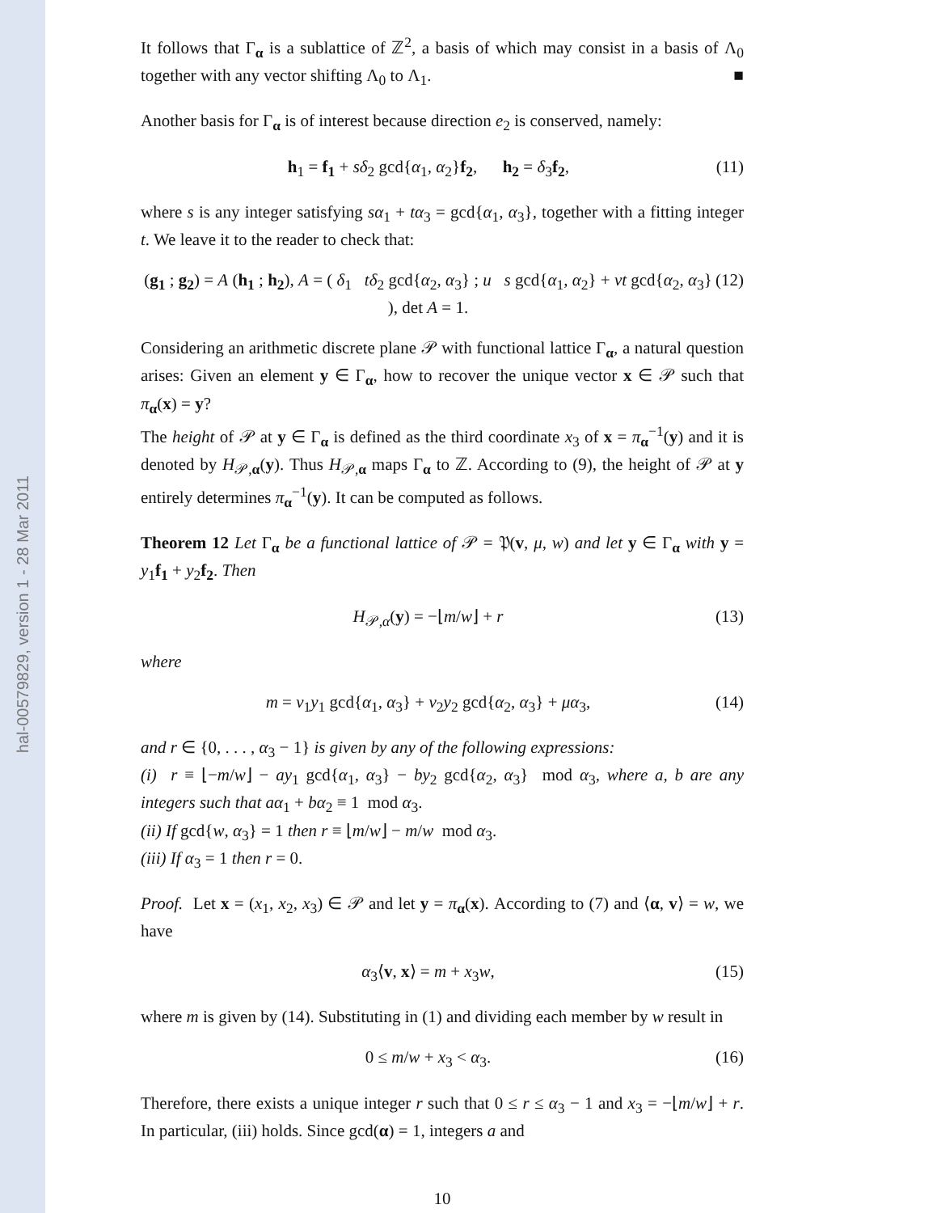hal-00579829, version 1 - 28 Mar 2011
It follows that Γ<sub>α</sub> is a sublattice of ℤ<sup>2</sup>, a basis of which may consist in a basis of Λ<sub>0</sub> together with any vector shifting Λ<sub>0</sub> to Λ<sub>1</sub>. ■
Another basis for Γ<sub>α</sub> is of interest because direction e<sub>2</sub> is conserved, namely:
h<sub>1</sub> = f<sub>1</sub> + sδ<sub>2</sub> gcd{α<sub>1</sub>, α<sub>2</sub>}f<sub>2</sub>, h<sub>2</sub> = δ<sub>3</sub>f<sub>2</sub>, (11)
where s is any integer satisfying sα<sub>1</sub> + tα<sub>3</sub> = gcd{α<sub>1</sub>, α<sub>3</sub>}, together with a fitting integer t. We leave it to the reader to check that:
(g<sub>1</sub> ; g<sub>2</sub>) = A (h<sub>1</sub> ; h<sub>2</sub>), A = ( δ<sub>1</sub> tδ<sub>2</sub> gcd{α<sub>2</sub>, α<sub>3</sub>} ; u s gcd{α<sub>1</sub>, α<sub>2</sub>} + vt gcd{α<sub>2</sub>, α<sub>3</sub>} ), det A = 1. (12)
Considering an arithmetic discrete plane 𝒫 with functional lattice Γ<sub>α</sub>, a natural question arises: Given an element y ∈ Γ<sub>α</sub>, how to recover the unique vector x ∈ 𝒫 such that π<sub>α</sub>(x) = y?
The height of 𝒫 at y ∈ Γ<sub>α</sub> is defined as the third coordinate x<sub>3</sub> of x = π<sub>α</sub><sup>−1</sup>(y) and it is denoted by H<sub>𝒫,α</sub>(y). Thus H<sub>𝒫,α</sub> maps Γ<sub>α</sub> to ℤ. According to (9), the height of 𝒫 at y entirely determines π<sub>α</sub><sup>−1</sup>(y). It can be computed as follows.
Theorem 12 Let Γ<sub>α</sub> be a functional lattice of 𝒫 = 𝔓(v, μ, w) and let y ∈ Γ<sub>α</sub> with y = y<sub>1</sub>f<sub>1</sub> + y<sub>2</sub>f<sub>2</sub>. Then
H<sub>𝒫,α</sub>(y) = −⌊m/w⌋ + r (13)
where
m = v<sub>1</sub>y<sub>1</sub> gcd{α<sub>1</sub>, α<sub>3</sub>} + v<sub>2</sub>y<sub>2</sub> gcd{α<sub>2</sub>, α<sub>3</sub>} + μα<sub>3</sub>, (14)
and r ∈ {0, . . . , α<sub>3</sub> − 1} is given by any of the following expressions:
(i) r ≡ ⌊−m/w⌋ − ay<sub>1</sub> gcd{α<sub>1</sub>, α<sub>3</sub>} − by<sub>2</sub> gcd{α<sub>2</sub>, α<sub>3</sub>} mod α<sub>3</sub>, where a, b are any integers such that aα<sub>1</sub> + bα<sub>2</sub> ≡ 1 mod α<sub>3</sub>.
(ii) If gcd{w, α<sub>3</sub>} = 1 then r ≡ ⌊m/w⌋ − m/w mod α<sub>3</sub>.
(iii) If α<sub>3</sub> = 1 then r = 0.
Proof. Let x = (x<sub>1</sub>, x<sub>2</sub>, x<sub>3</sub>) ∈ 𝒫 and let y = π<sub>α</sub>(x). According to (7) and ⟨α, v⟩ = w, we have
α<sub>3</sub>⟨v, x⟩ = m + x<sub>3</sub>w, (15)
where m is given by (14). Substituting in (1) and dividing each member by w result in
0 ≤ m/w + x<sub>3</sub> < α<sub>3</sub>. (16)
Therefore, there exists a unique integer r such that 0 ≤ r ≤ α<sub>3</sub> − 1 and x<sub>3</sub> = −⌊m/w⌋ + r. In particular, (iii) holds. Since gcd(α) = 1, integers a and
10